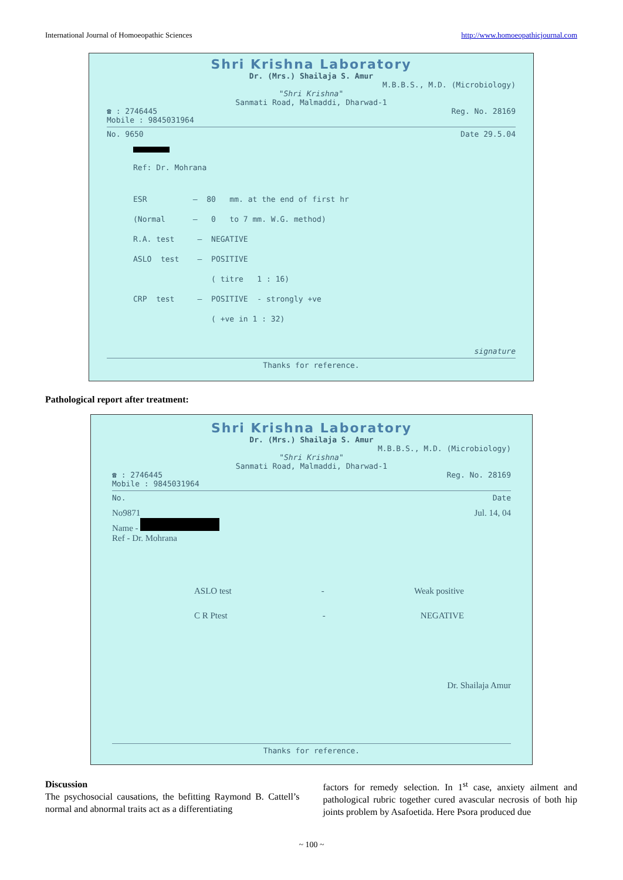International Journal of Homoeopathic Sciences http://www.homoeopathicjournal.com
Shri Krishna Laboratory
Dr. (Mrs.) Shailaja S. Amur
M.B.B.S., M.D. (Microbiology)
"Shri Krishna"
Sanmati Road, Malmaddi, Dharwad-1
☎ : 2746445
Mobile : 9845031964 Reg. No. 28169
No. 9650 Date 29.5.04
Ref: Dr. Mohrana
ESR — 80 mm. at the end of first hr (Normal — 0 to 7 mm. W.G. method) R.A. test — NEGATIVE ASLO test — POSITIVE ( titre 1 : 16) CRP test — POSITIVE - strongly +ve ( +ve in 1 : 32)
signature
Thanks for reference.
Pathological report after treatment:
Shri Krishna Laboratory
Dr. (Mrs.) Shailaja S. Amur
M.B.B.S., M.D. (Microbiology)
"Shri Krishna"
Sanmati Road, Malmaddi, Dharwad-1
☎ : 2746445
Mobile : 9845031964 Reg. No. 28169
No. Date
No9871
Name -
Ref - Dr. Mohrana Jul. 14, 04
ASLO test - Weak positive
C R Ptest - NEGATIVE
Dr. Shailaja Amur
Thanks for reference.
Discussion
The psychosocial causations, the befitting Raymond B. Cattell’s normal and abnormal traits act as a differentiating
factors for remedy selection. In 1<sup>st</sup> case, anxiety ailment and pathological rubric together cured avascular necrosis of both hip joints problem by Asafoetida. Here Psora produced due
~ 100 ~